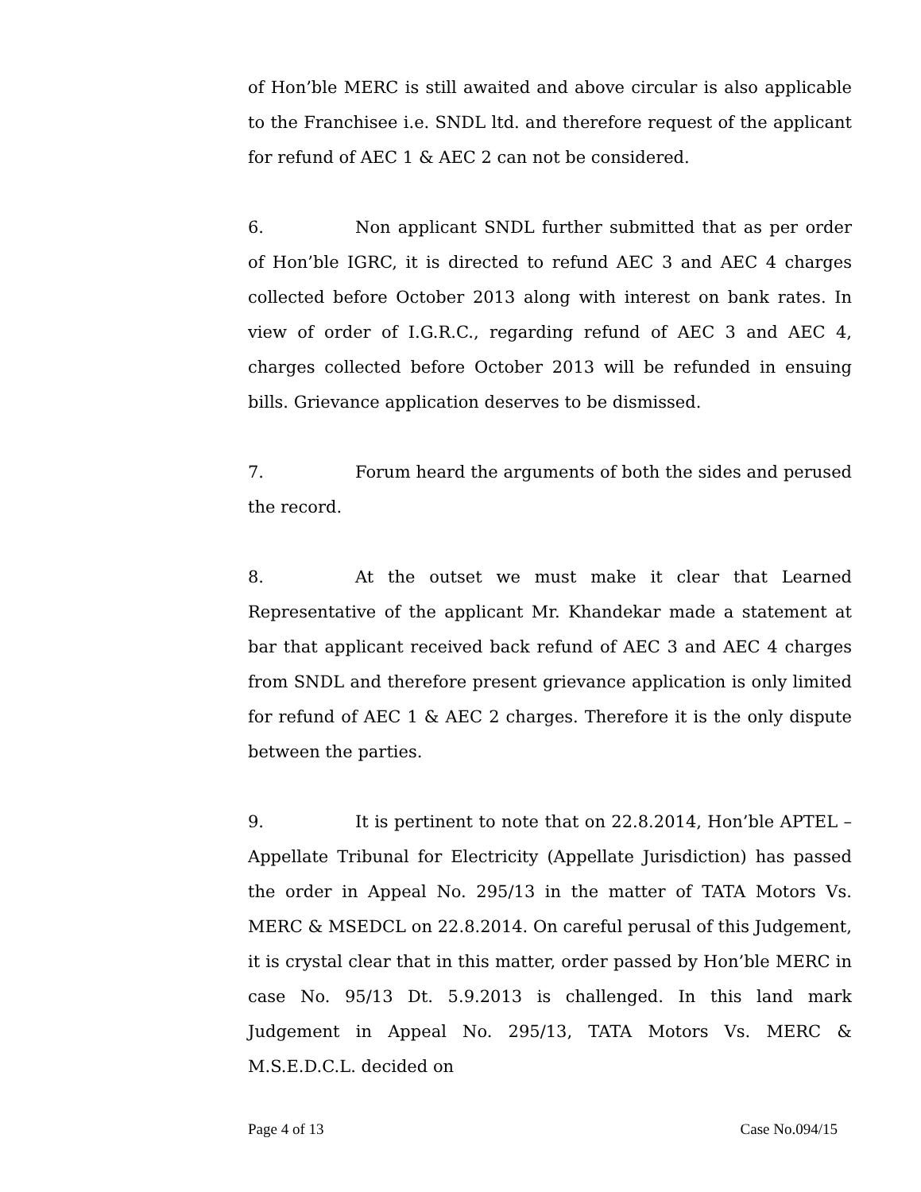of Hon’ble MERC is still awaited and above circular is also applicable to the Franchisee i.e. SNDL ltd. and therefore request of the applicant for refund of AEC 1 & AEC 2 can not be considered.
6. Non applicant SNDL further submitted that as per order of Hon’ble IGRC, it is directed to refund AEC 3 and AEC 4 charges collected before October 2013 along with interest on bank rates. In view of order of I.G.R.C., regarding refund of AEC 3 and AEC 4, charges collected before October 2013 will be refunded in ensuing bills. Grievance application deserves to be dismissed.
7. Forum heard the arguments of both the sides and perused the record.
8. At the outset we must make it clear that Learned Representative of the applicant Mr. Khandekar made a statement at bar that applicant received back refund of AEC 3 and AEC 4 charges from SNDL and therefore present grievance application is only limited for refund of AEC 1 & AEC 2 charges. Therefore it is the only dispute between the parties.
9. It is pertinent to note that on 22.8.2014, Hon’ble APTEL – Appellate Tribunal for Electricity (Appellate Jurisdiction) has passed the order in Appeal No. 295/13 in the matter of TATA Motors Vs. MERC & MSEDCL on 22.8.2014. On careful perusal of this Judgement, it is crystal clear that in this matter, order passed by Hon’ble MERC in case No. 95/13 Dt. 5.9.2013 is challenged. In this land mark Judgement in Appeal No. 295/13, TATA Motors Vs. MERC & M.S.E.D.C.L. decided on
Page 4 of 13 Case No.094/15